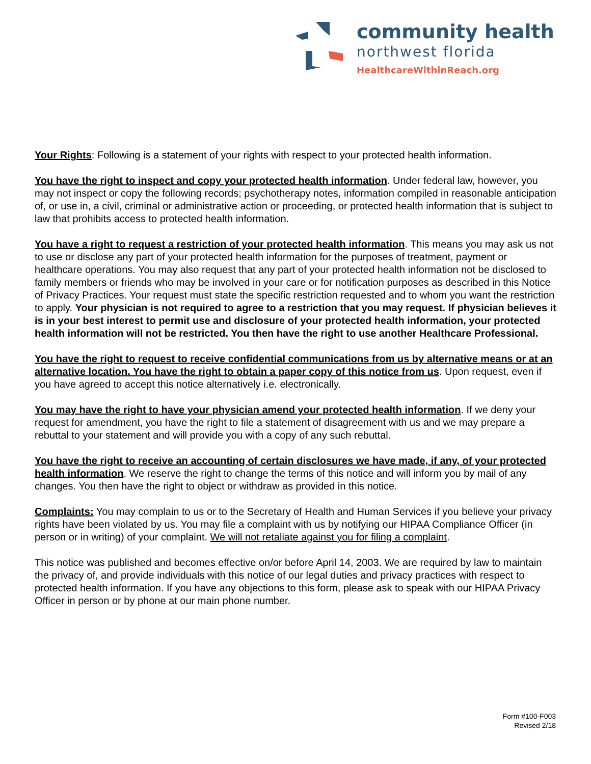community health
northwest florida
HealthcareWithinReach.org
Your Rights: Following is a statement of your rights with respect to your protected health information.
You have the right to inspect and copy your protected health information. Under federal law, however, you may not inspect or copy the following records; psychotherapy notes, information compiled in reasonable anticipation of, or use in, a civil, criminal or administrative action or proceeding, or protected health information that is subject to law that prohibits access to protected health information.
You have a right to request a restriction of your protected health information. This means you may ask us not to use or disclose any part of your protected health information for the purposes of treatment, payment or healthcare operations. You may also request that any part of your protected health information not be disclosed to family members or friends who may be involved in your care or for notification purposes as described in this Notice of Privacy Practices. Your request must state the specific restriction requested and to whom you want the restriction to apply. Your physician is not required to agree to a restriction that you may request. If physician believes it is in your best interest to permit use and disclosure of your protected health information, your protected health information will not be restricted. You then have the right to use another Healthcare Professional.
You have the right to request to receive confidential communications from us by alternative means or at an alternative location. You have the right to obtain a paper copy of this notice from us. Upon request, even if you have agreed to accept this notice alternatively i.e. electronically.
You may have the right to have your physician amend your protected health information. If we deny your request for amendment, you have the right to file a statement of disagreement with us and we may prepare a rebuttal to your statement and will provide you with a copy of any such rebuttal.
You have the right to receive an accounting of certain disclosures we have made, if any, of your protected health information. We reserve the right to change the terms of this notice and will inform you by mail of any changes. You then have the right to object or withdraw as provided in this notice.
Complaints: You may complain to us or to the Secretary of Health and Human Services if you believe your privacy rights have been violated by us. You may file a complaint with us by notifying our HIPAA Compliance Officer (in person or in writing) of your complaint. We will not retaliate against you for filing a complaint.
This notice was published and becomes effective on/or before April 14, 2003. We are required by law to maintain the privacy of, and provide individuals with this notice of our legal duties and privacy practices with respect to protected health information. If you have any objections to this form, please ask to speak with our HIPAA Privacy Officer in person or by phone at our main phone number.
Form #100-F003
Revised 2/18